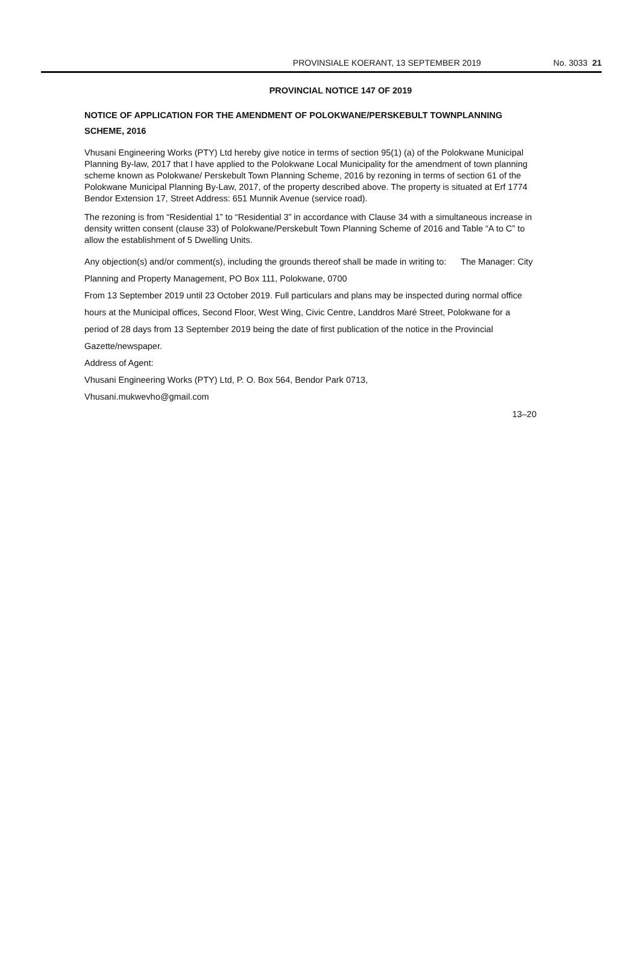PROVINSIALE KOERANT, 13 SEPTEMBER 2019 No. 3033 21
PROVINCIAL NOTICE 147 OF 2019
NOTICE OF APPLICATION FOR THE AMENDMENT OF POLOKWANE/PERSKEBULT TOWNPLANNING SCHEME, 2016
Vhusani Engineering Works (PTY) Ltd hereby give notice in terms of section 95(1) (a) of the Polokwane Municipal Planning By-law, 2017 that I have applied to the Polokwane Local Municipality for the amendment of town planning scheme known as Polokwane/ Perskebult Town Planning Scheme, 2016 by rezoning in terms of section 61 of the Polokwane Municipal Planning By-Law, 2017, of the property described above. The property is situated at Erf 1774 Bendor Extension 17, Street Address: 651 Munnik Avenue (service road).
The rezoning is from “Residential 1” to “Residential 3” in accordance with Clause 34 with a simultaneous increase in density written consent (clause 33) of Polokwane/Perskebult Town Planning Scheme of 2016 and Table “A to C” to allow the establishment of 5 Dwelling Units.
Any objection(s) and/or comment(s), including the grounds thereof shall be made in writing to: The Manager: City Planning and Property Management, PO Box 111, Polokwane, 0700
From 13 September 2019 until 23 October 2019. Full particulars and plans may be inspected during normal office hours at the Municipal offices, Second Floor, West Wing, Civic Centre, Landdros Maré Street, Polokwane for a period of 28 days from 13 September 2019 being the date of first publication of the notice in the Provincial Gazette/newspaper.
Address of Agent:
Vhusani Engineering Works (PTY) Ltd, P. O. Box 564, Bendor Park 0713,
Vhusani.mukwevho@gmail.com
13–20